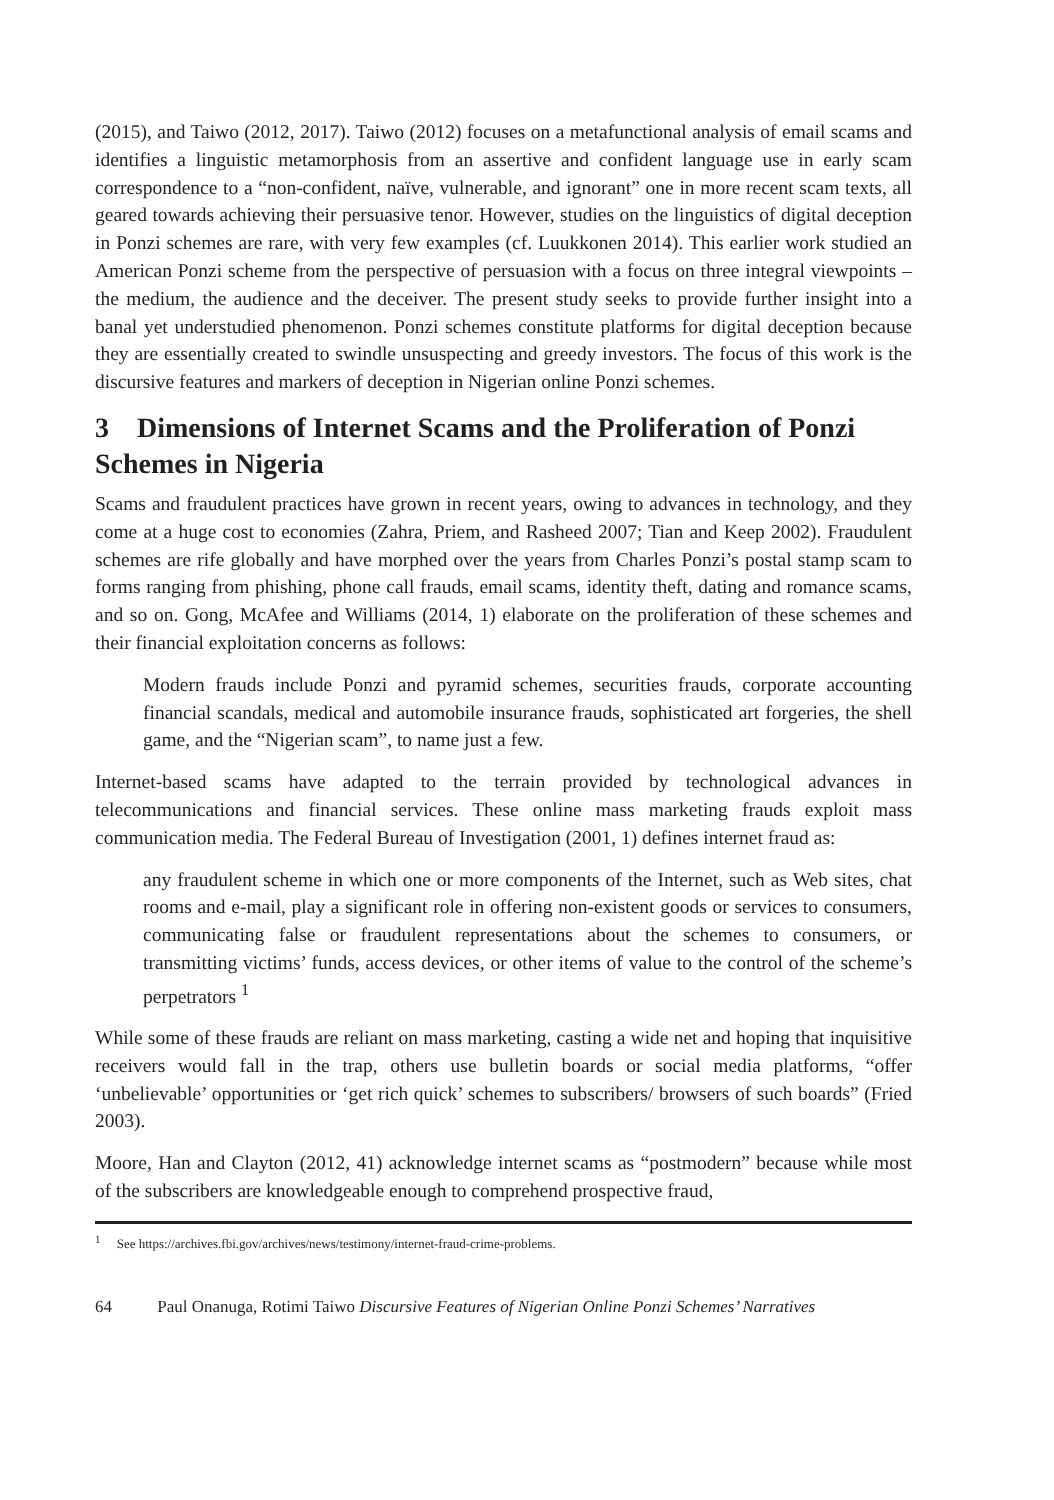(2015), and Taiwo (2012, 2017). Taiwo (2012) focuses on a metafunctional analysis of email scams and identifies a linguistic metamorphosis from an assertive and confident language use in early scam correspondence to a “non-confident, naïve, vulnerable, and ignorant” one in more recent scam texts, all geared towards achieving their persuasive tenor. However, studies on the linguistics of digital deception in Ponzi schemes are rare, with very few examples (cf. Luukkonen 2014). This earlier work studied an American Ponzi scheme from the perspective of persuasion with a focus on three integral viewpoints – the medium, the audience and the deceiver. The present study seeks to provide further insight into a banal yet understudied phenomenon. Ponzi schemes constitute platforms for digital deception because they are essentially created to swindle unsuspecting and greedy investors. The focus of this work is the discursive features and markers of deception in Nigerian online Ponzi schemes.
3 Dimensions of Internet Scams and the Proliferation of Ponzi Schemes in Nigeria
Scams and fraudulent practices have grown in recent years, owing to advances in technology, and they come at a huge cost to economies (Zahra, Priem, and Rasheed 2007; Tian and Keep 2002). Fraudulent schemes are rife globally and have morphed over the years from Charles Ponzi’s postal stamp scam to forms ranging from phishing, phone call frauds, email scams, identity theft, dating and romance scams, and so on. Gong, McAfee and Williams (2014, 1) elaborate on the proliferation of these schemes and their financial exploitation concerns as follows:
Modern frauds include Ponzi and pyramid schemes, securities frauds, corporate accounting financial scandals, medical and automobile insurance frauds, sophisticated art forgeries, the shell game, and the “Nigerian scam”, to name just a few.
Internet-based scams have adapted to the terrain provided by technological advances in telecommunications and financial services. These online mass marketing frauds exploit mass communication media. The Federal Bureau of Investigation (2001, 1) defines internet fraud as:
any fraudulent scheme in which one or more components of the Internet, such as Web sites, chat rooms and e-mail, play a significant role in offering non-existent goods or services to consumers, communicating false or fraudulent representations about the schemes to consumers, or transmitting victims’ funds, access devices, or other items of value to the control of the scheme’s perpetrators <sup>1</sup>
While some of these frauds are reliant on mass marketing, casting a wide net and hoping that inquisitive receivers would fall in the trap, others use bulletin boards or social media platforms, “offer ‘unbelievable’ opportunities or ‘get rich quick’ schemes to subscribers/ browsers of such boards” (Fried 2003).
Moore, Han and Clayton (2012, 41) acknowledge internet scams as “postmodern” because while most of the subscribers are knowledgeable enough to comprehend prospective fraud,
<sup>1</sup> See https://archives.fbi.gov/archives/news/testimony/internet-fraud-crime-problems.
64 Paul Onanuga, Rotimi Taiwo Discursive Features of Nigerian Online Ponzi Schemes’ Narratives